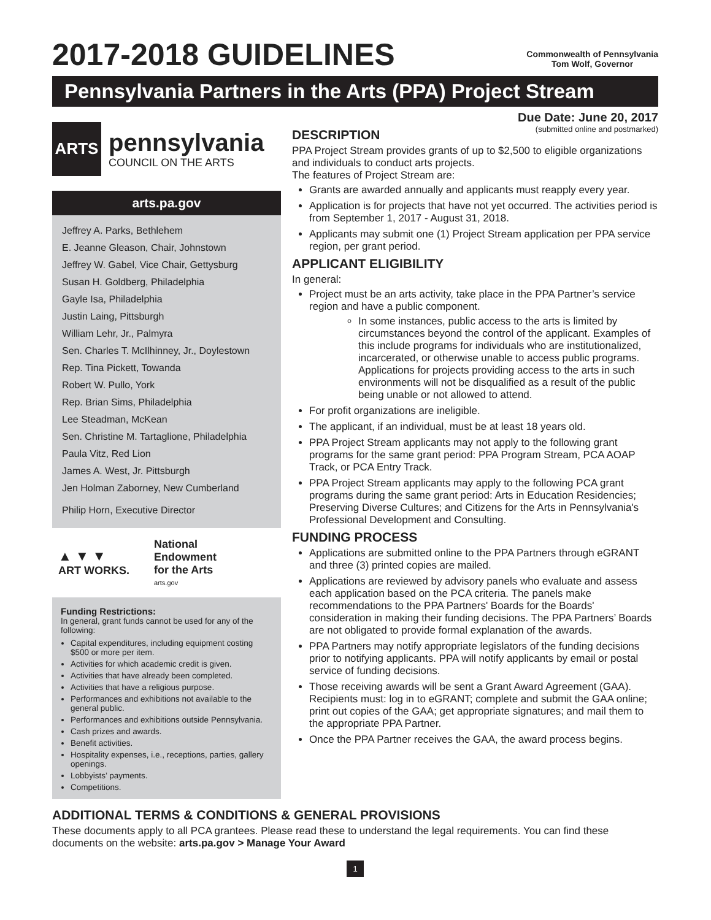2017-2018 GUIDELINES
Commonwealth of Pennsylvania
Tom Wolf, Governor
Pennsylvania Partners in the Arts (PPA) Project Stream
ARTS
pennsylvania
COUNCIL ON THE ARTS
arts.pa.gov
Jeffrey A. Parks, Bethlehem
E. Jeanne Gleason, Chair, Johnstown
Jeffrey W. Gabel, Vice Chair, Gettysburg
Susan H. Goldberg, Philadelphia
Gayle Isa, Philadelphia
Justin Laing, Pittsburgh
William Lehr, Jr., Palmyra
Sen. Charles T. McIlhinney, Jr., Doylestown
Rep. Tina Pickett, Towanda
Robert W. Pullo, York
Rep. Brian Sims, Philadelphia
Lee Steadman, McKean
Sen. Christine M. Tartaglione, Philadelphia
Paula Vitz, Red Lion
James A. West, Jr. Pittsburgh
Jen Holman Zaborney, New Cumberland
Philip Horn, Executive Director
▲ ▼ ▼
ART WORKS.
National
Endowment
for the Arts
arts.gov
Funding Restrictions:
In general, grant funds cannot be used for any of the following:
Capital expenditures, including equipment costing $500 or more per item.
Activities for which academic credit is given.
Activities that have already been completed.
Activities that have a religious purpose.
Performances and exhibitions not available to the general public.
Performances and exhibitions outside Pennsylvania.
Cash prizes and awards.
Benefit activities.
Hospitality expenses, i.e., receptions, parties, gallery openings.
Lobbyists’ payments.
Competitions.
Due Date: June 20, 2017
(submitted online and postmarked)
DESCRIPTION
PPA Project Stream provides grants of up to $2,500 to eligible organizations and individuals to conduct arts projects.
The features of Project Stream are:
Grants are awarded annually and applicants must reapply every year.
Application is for projects that have not yet occurred. The activities period is from September 1, 2017 - August 31, 2018.
Applicants may submit one (1) Project Stream application per PPA service region, per grant period.
APPLICANT ELIGIBILITY
In general:
Project must be an arts activity, take place in the PPA Partner’s service region and have a public component.
In some instances, public access to the arts is limited by circumstances beyond the control of the applicant. Examples of this include programs for individuals who are institutionalized, incarcerated, or otherwise unable to access public programs. Applications for projects providing access to the arts in such environments will not be disqualified as a result of the public being unable or not allowed to attend.
For profit organizations are ineligible.
The applicant, if an individual, must be at least 18 years old.
PPA Project Stream applicants may not apply to the following grant programs for the same grant period: PPA Program Stream, PCA AOAP Track, or PCA Entry Track.
PPA Project Stream applicants may apply to the following PCA grant programs during the same grant period: Arts in Education Residencies; Preserving Diverse Cultures; and Citizens for the Arts in Pennsylvania's Professional Development and Consulting.
FUNDING PROCESS
Applications are submitted online to the PPA Partners through eGRANT and three (3) printed copies are mailed.
Applications are reviewed by advisory panels who evaluate and assess each application based on the PCA criteria. The panels make recommendations to the PPA Partners' Boards for the Boards' consideration in making their funding decisions. The PPA Partners’ Boards are not obligated to provide formal explanation of the awards.
PPA Partners may notify appropriate legislators of the funding decisions prior to notifying applicants. PPA will notify applicants by email or postal service of funding decisions.
Those receiving awards will be sent a Grant Award Agreement (GAA). Recipients must: log in to eGRANT; complete and submit the GAA online; print out copies of the GAA; get appropriate signatures; and mail them to the appropriate PPA Partner.
Once the PPA Partner receives the GAA, the award process begins.
ADDITIONAL TERMS & CONDITIONS & GENERAL PROVISIONS
These documents apply to all PCA grantees. Please read these to understand the legal requirements. You can find these documents on the website: arts.pa.gov > Manage Your Award
1